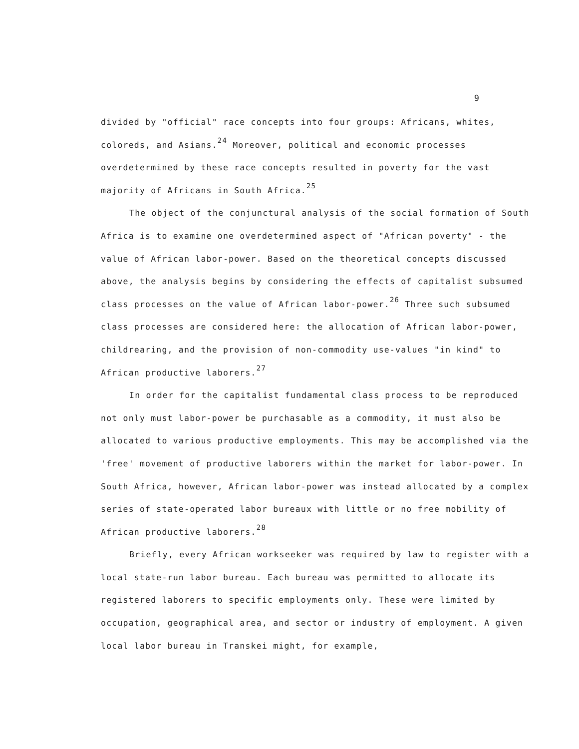9
divided by "official" race concepts into four groups: Africans, whites, coloreds, and Asians.<sup>24</sup> Moreover, political and economic processes overdetermined by these race concepts resulted in poverty for the vast majority of Africans in South Africa.<sup>25</sup>
The object of the conjunctural analysis of the social formation of South Africa is to examine one overdetermined aspect of "African poverty" - the value of African labor-power. Based on the theoretical concepts discussed above, the analysis begins by considering the effects of capitalist subsumed class processes on the value of African labor-power.<sup>26</sup> Three such subsumed class processes are considered here: the allocation of African labor-power, childrearing, and the provision of non-commodity use-values "in kind" to African productive laborers.<sup>27</sup>
In order for the capitalist fundamental class process to be reproduced not only must labor-power be purchasable as a commodity, it must also be allocated to various productive employments. This may be accomplished via the 'free' movement of productive laborers within the market for labor-power. In South Africa, however, African labor-power was instead allocated by a complex series of state-operated labor bureaux with little or no free mobility of African productive laborers.<sup>28</sup>
Briefly, every African workseeker was required by law to register with a local state-run labor bureau. Each bureau was permitted to allocate its registered laborers to specific employments only. These were limited by occupation, geographical area, and sector or industry of employment. A given local labor bureau in Transkei might, for example,